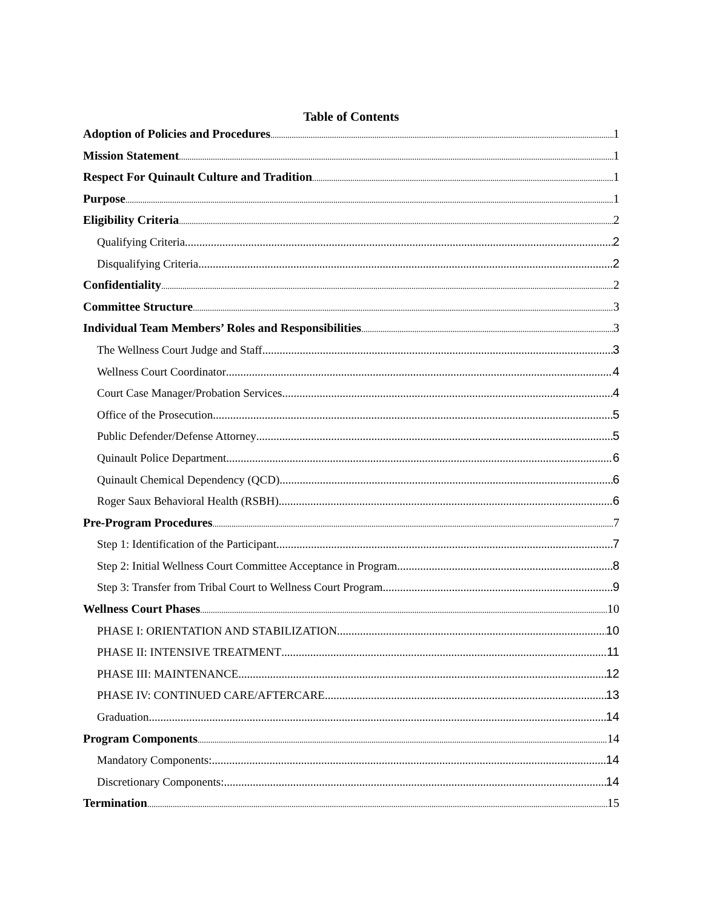Table of Contents
Adoption of Policies and Procedures 1
Mission Statement 1
Respect For Quinault Culture and Tradition 1
Purpose 1
Eligibility Criteria 2
Qualifying Criteria 2
Disqualifying Criteria 2
Confidentiality 2
Committee Structure 3
Individual Team Members’ Roles and Responsibilities 3
The Wellness Court Judge and Staff 3
Wellness Court Coordinator 4
Court Case Manager/Probation Services 4
Office of the Prosecution 5
Public Defender/Defense Attorney 5
Quinault Police Department 6
Quinault Chemical Dependency (QCD) 6
Roger Saux Behavioral Health (RSBH) 6
Pre-Program Procedures 7
Step 1: Identification of the Participant 7
Step 2: Initial Wellness Court Committee Acceptance in Program 8
Step 3: Transfer from Tribal Court to Wellness Court Program 9
Wellness Court Phases 10
PHASE I: ORIENTATION AND STABILIZATION 10
PHASE II: INTENSIVE TREATMENT 11
PHASE III: MAINTENANCE 12
PHASE IV: CONTINUED CARE/AFTERCARE 13
Graduation 14
Program Components 14
Mandatory Components: 14
Discretionary Components: 14
Termination 15